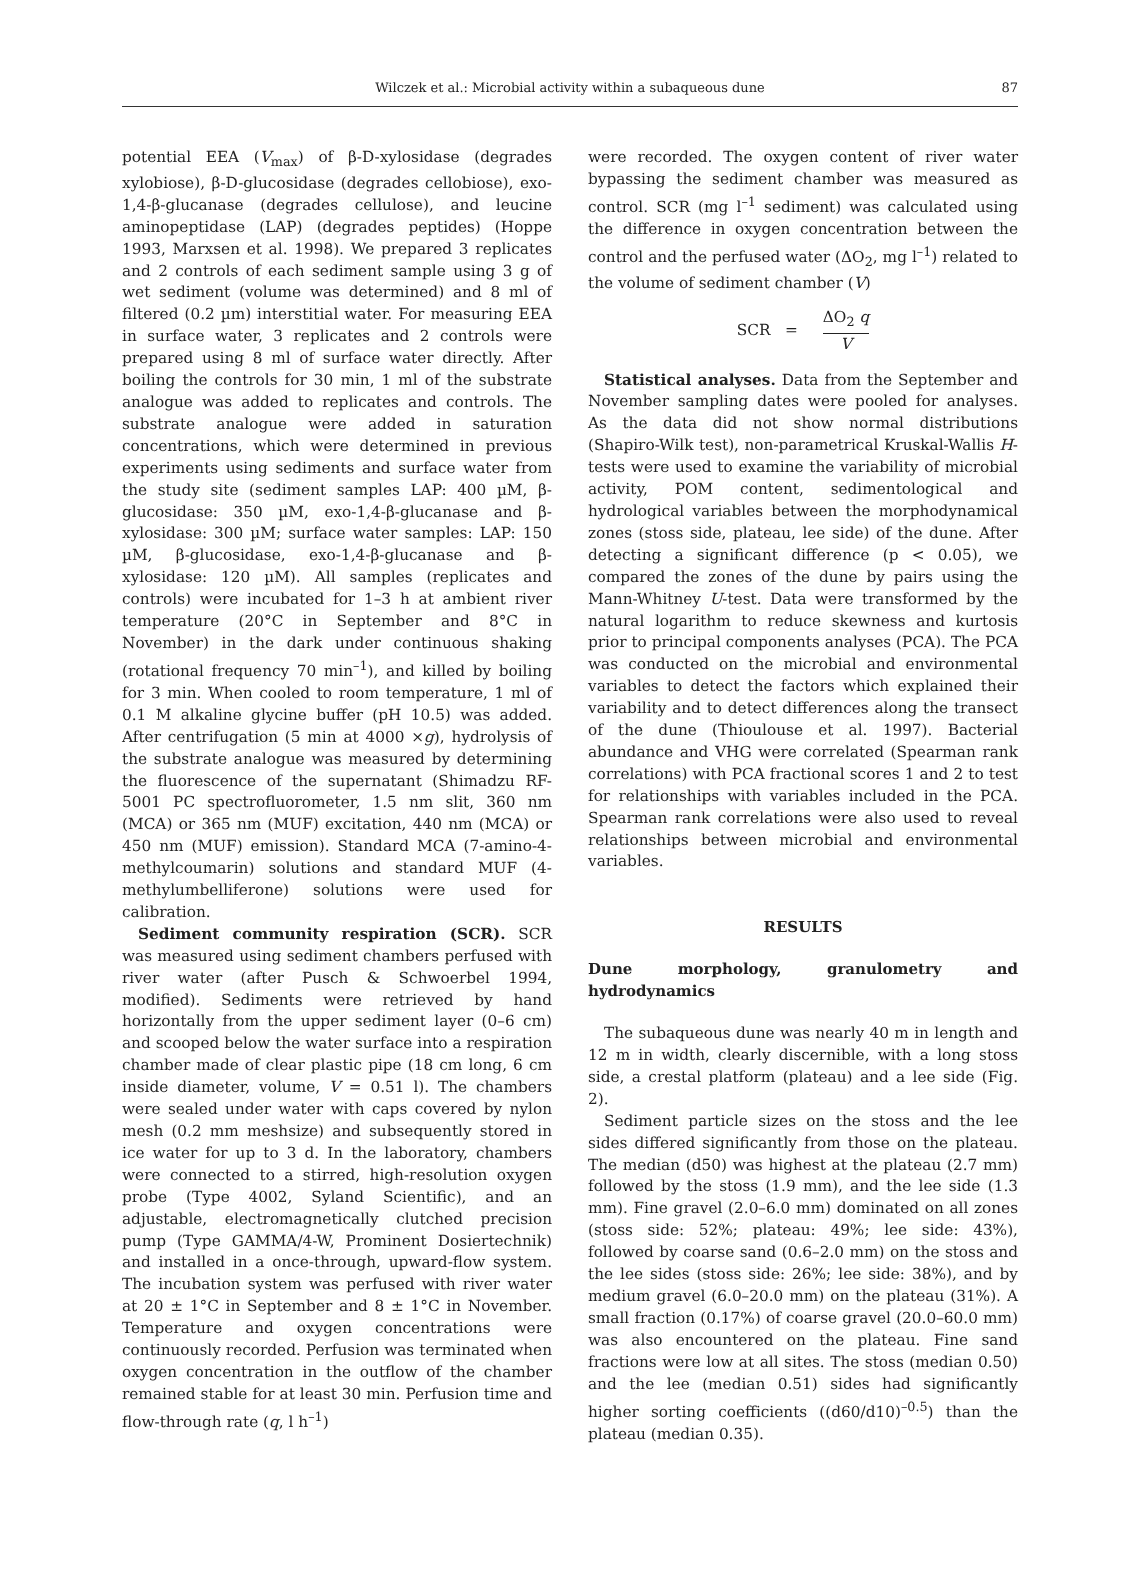Wilczek et al.: Microbial activity within a subaqueous dune 87
potential EEA (V<sub>max</sub>) of β-D-xylosidase (degrades xylobiose), β-D-glucosidase (degrades cellobiose), exo-1,4-β-glucanase (degrades cellulose), and leucine aminopeptidase (LAP) (degrades peptides) (Hoppe 1993, Marxsen et al. 1998). We prepared 3 replicates and 2 controls of each sediment sample using 3 g of wet sediment (volume was determined) and 8 ml of filtered (0.2 µm) interstitial water. For measuring EEA in surface water, 3 replicates and 2 controls were prepared using 8 ml of surface water directly. After boiling the controls for 30 min, 1 ml of the substrate analogue was added to replicates and controls. The substrate analogue were added in saturation concentrations, which were determined in previous experiments using sediments and surface water from the study site (sediment samples LAP: 400 µM, β-glucosidase: 350 µM, exo-1,4-β-glucanase and β-xylosidase: 300 µM; surface water samples: LAP: 150 µM, β-glucosidase, exo-1,4-β-glucanase and β-xylosidase: 120 µM). All samples (replicates and controls) were incubated for 1–3 h at ambient river temperature (20°C in September and 8°C in November) in the dark under continuous shaking (rotational frequency 70 min<sup>–1</sup>), and killed by boiling for 3 min. When cooled to room temperature, 1 ml of 0.1 M alkaline glycine buffer (pH 10.5) was added. After centrifugation (5 min at 4000 ×g), hydrolysis of the substrate analogue was measured by determining the fluorescence of the supernatant (Shimadzu RF-5001 PC spectrofluorometer, 1.5 nm slit, 360 nm (MCA) or 365 nm (MUF) excitation, 440 nm (MCA) or 450 nm (MUF) emission). Standard MCA (7-amino-4-methylcoumarin) solutions and standard MUF (4-methylumbelliferone) solutions were used for calibration.
Sediment community respiration (SCR). SCR was measured using sediment chambers perfused with river water (after Pusch & Schwoerbel 1994, modified). Sediments were retrieved by hand horizontally from the upper sediment layer (0–6 cm) and scooped below the water surface into a respiration chamber made of clear plastic pipe (18 cm long, 6 cm inside diameter, volume, V = 0.51 l). The chambers were sealed under water with caps covered by nylon mesh (0.2 mm meshsize) and subsequently stored in ice water for up to 3 d. In the laboratory, chambers were connected to a stirred, high-resolution oxygen probe (Type 4002, Syland Scientific), and an adjustable, electromagnetically clutched precision pump (Type GAMMA/4-W, Prominent Dosiertechnik) and installed in a once-through, upward-flow system. The incubation system was perfused with river water at 20 ± 1°C in September and 8 ± 1°C in November. Temperature and oxygen concentrations were continuously recorded. Perfusion was terminated when oxygen concentration in the outflow of the chamber remained stable for at least 30 min. Perfusion time and flow-through rate (q, l h<sup>–1</sup>)
were recorded. The oxygen content of river water bypassing the sediment chamber was measured as control. SCR (mg l<sup>–1</sup> sediment) was calculated using the difference in oxygen concentration between the control and the perfused water (ΔO<sub>2</sub>, mg l<sup>–1</sup>) related to the volume of sediment chamber (V)
SCR = ΔO<sub>2</sub> q V
Statistical analyses. Data from the September and November sampling dates were pooled for analyses. As the data did not show normal distributions (Shapiro-Wilk test), non-parametrical Kruskal-Wallis H-tests were used to examine the variability of microbial activity, POM content, sedimentological and hydrological variables between the morphodynamical zones (stoss side, plateau, lee side) of the dune. After detecting a significant difference (p < 0.05), we compared the zones of the dune by pairs using the Mann-Whitney U-test. Data were transformed by the natural logarithm to reduce skewness and kurtosis prior to principal components analyses (PCA). The PCA was conducted on the microbial and environmental variables to detect the factors which explained their variability and to detect differences along the transect of the dune (Thioulouse et al. 1997). Bacterial abundance and VHG were correlated (Spearman rank correlations) with PCA fractional scores 1 and 2 to test for relationships with variables included in the PCA. Spearman rank correlations were also used to reveal relationships between microbial and environmental variables.
RESULTS
Dune morphology, granulometry and hydrodynamics
The subaqueous dune was nearly 40 m in length and 12 m in width, clearly discernible, with a long stoss side, a crestal platform (plateau) and a lee side (Fig. 2).
Sediment particle sizes on the stoss and the lee sides differed significantly from those on the plateau. The median (d50) was highest at the plateau (2.7 mm) followed by the stoss (1.9 mm), and the lee side (1.3 mm). Fine gravel (2.0–6.0 mm) dominated on all zones (stoss side: 52%; plateau: 49%; lee side: 43%), followed by coarse sand (0.6–2.0 mm) on the stoss and the lee sides (stoss side: 26%; lee side: 38%), and by medium gravel (6.0–20.0 mm) on the plateau (31%). A small fraction (0.17%) of coarse gravel (20.0–60.0 mm) was also encountered on the plateau. Fine sand fractions were low at all sites. The stoss (median 0.50) and the lee (median 0.51) sides had significantly higher sorting coefficients ((d60/d10)<sup>–0.5</sup>) than the plateau (median 0.35).